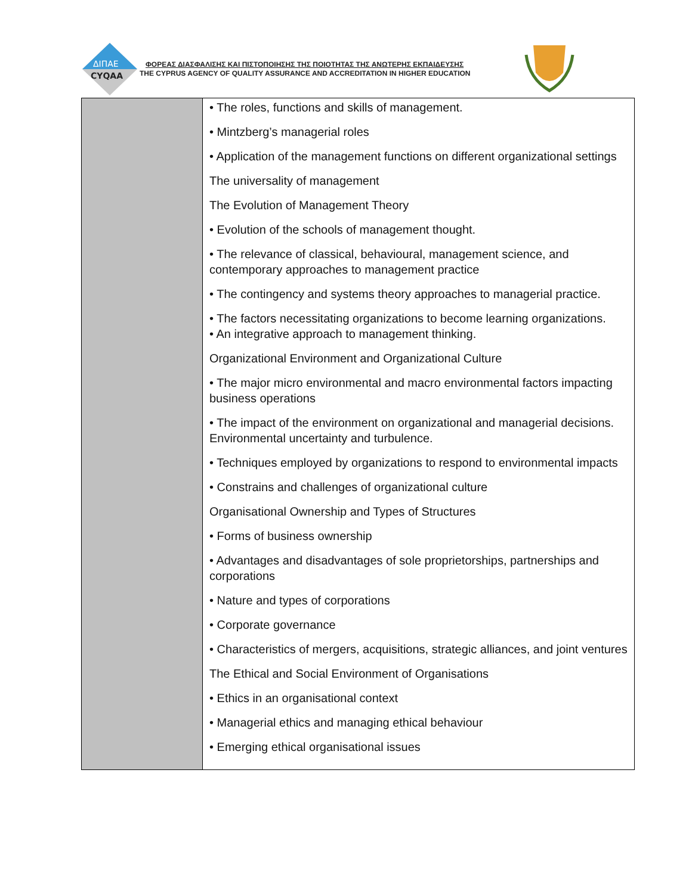ΔΙΠΑΕ
CYQAA
ΦΟΡΕΑΣ ΔΙΑΣΦΑΛΙΣΗΣ ΚΑΙ ΠΙΣΤΟΠΟΙΗΣΗΣ ΤΗΣ ΠΟΙΟΤΗΤΑΣ ΤΗΣ ΑΝΩΤΕΡΗΣ ΕΚΠΑΙΔΕΥΣΗΣ
THE CYPRUS AGENCY OF QUALITY ASSURANCE AND ACCREDITATION IN HIGHER EDUCATION
| | • The roles, functions and skills of management. • Mintzberg’s managerial roles • Application of the management functions on different organizational settings The universality of management The Evolution of Management Theory • Evolution of the schools of management thought. • The relevance of classical, behavioural, management science, and contemporary approaches to management practice • The contingency and systems theory approaches to managerial practice. • The factors necessitating organizations to become learning organizations. • An integrative approach to management thinking. Organizational Environment and Organizational Culture • The major micro environmental and macro environmental factors impacting business operations • The impact of the environment on organizational and managerial decisions. Environmental uncertainty and turbulence. • Techniques employed by organizations to respond to environmental impacts • Constrains and challenges of organizational culture Organisational Ownership and Types of Structures • Forms of business ownership • Advantages and disadvantages of sole proprietorships, partnerships and corporations • Nature and types of corporations • Corporate governance • Characteristics of mergers, acquisitions, strategic alliances, and joint ventures The Ethical and Social Environment of Organisations • Ethics in an organisational context • Managerial ethics and managing ethical behaviour • Emerging ethical organisational issues |